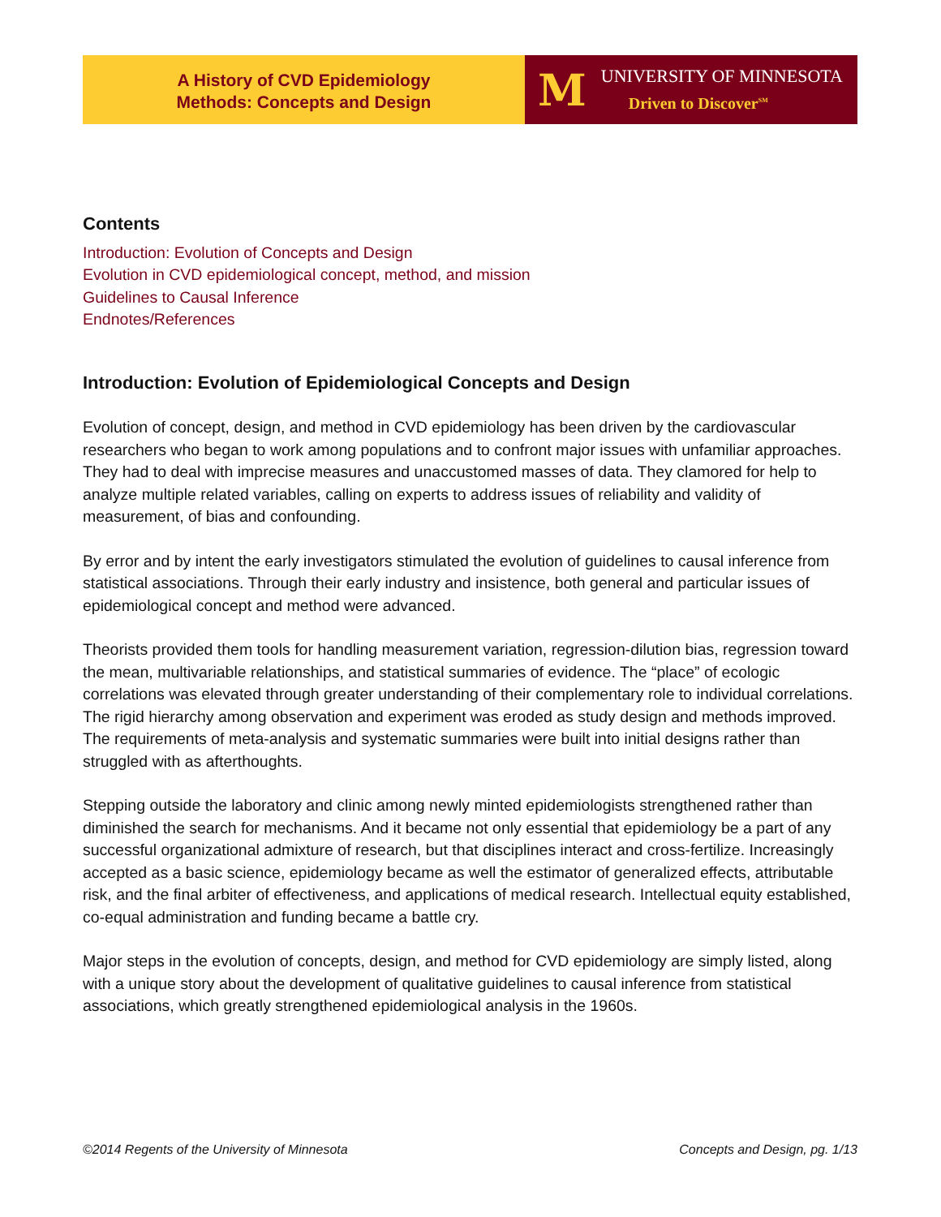A History of CVD Epidemiology
Methods: Concepts and Design
M
UNIVERSITY OF MINNESOTA
Driven to Discover<sup>SM</sup>
Contents
Introduction: Evolution of Concepts and Design
Evolution in CVD epidemiological concept, method, and mission
Guidelines to Causal Inference
Endnotes/References
Introduction: Evolution of Epidemiological Concepts and Design
Evolution of concept, design, and method in CVD epidemiology has been driven by the cardiovascular researchers who began to work among populations and to confront major issues with unfamiliar approaches. They had to deal with imprecise measures and unaccustomed masses of data. They clamored for help to analyze multiple related variables, calling on experts to address issues of reliability and validity of measurement, of bias and confounding.
By error and by intent the early investigators stimulated the evolution of guidelines to causal inference from statistical associations. Through their early industry and insistence, both general and particular issues of epidemiological concept and method were advanced.
Theorists provided them tools for handling measurement variation, regression-dilution bias, regression toward the mean, multivariable relationships, and statistical summaries of evidence. The “place” of ecologic correlations was elevated through greater understanding of their complementary role to individual correlations. The rigid hierarchy among observation and experiment was eroded as study design and methods improved. The requirements of meta-analysis and systematic summaries were built into initial designs rather than struggled with as afterthoughts.
Stepping outside the laboratory and clinic among newly minted epidemiologists strengthened rather than diminished the search for mechanisms. And it became not only essential that epidemiology be a part of any successful organizational admixture of research, but that disciplines interact and cross-fertilize. Increasingly accepted as a basic science, epidemiology became as well the estimator of generalized effects, attributable risk, and the final arbiter of effectiveness, and applications of medical research. Intellectual equity established, co-equal administration and funding became a battle cry.
Major steps in the evolution of concepts, design, and method for CVD epidemiology are simply listed, along with a unique story about the development of qualitative guidelines to causal inference from statistical associations, which greatly strengthened epidemiological analysis in the 1960s.
©2014 Regents of the University of Minnesota Concepts and Design, pg. 1/13